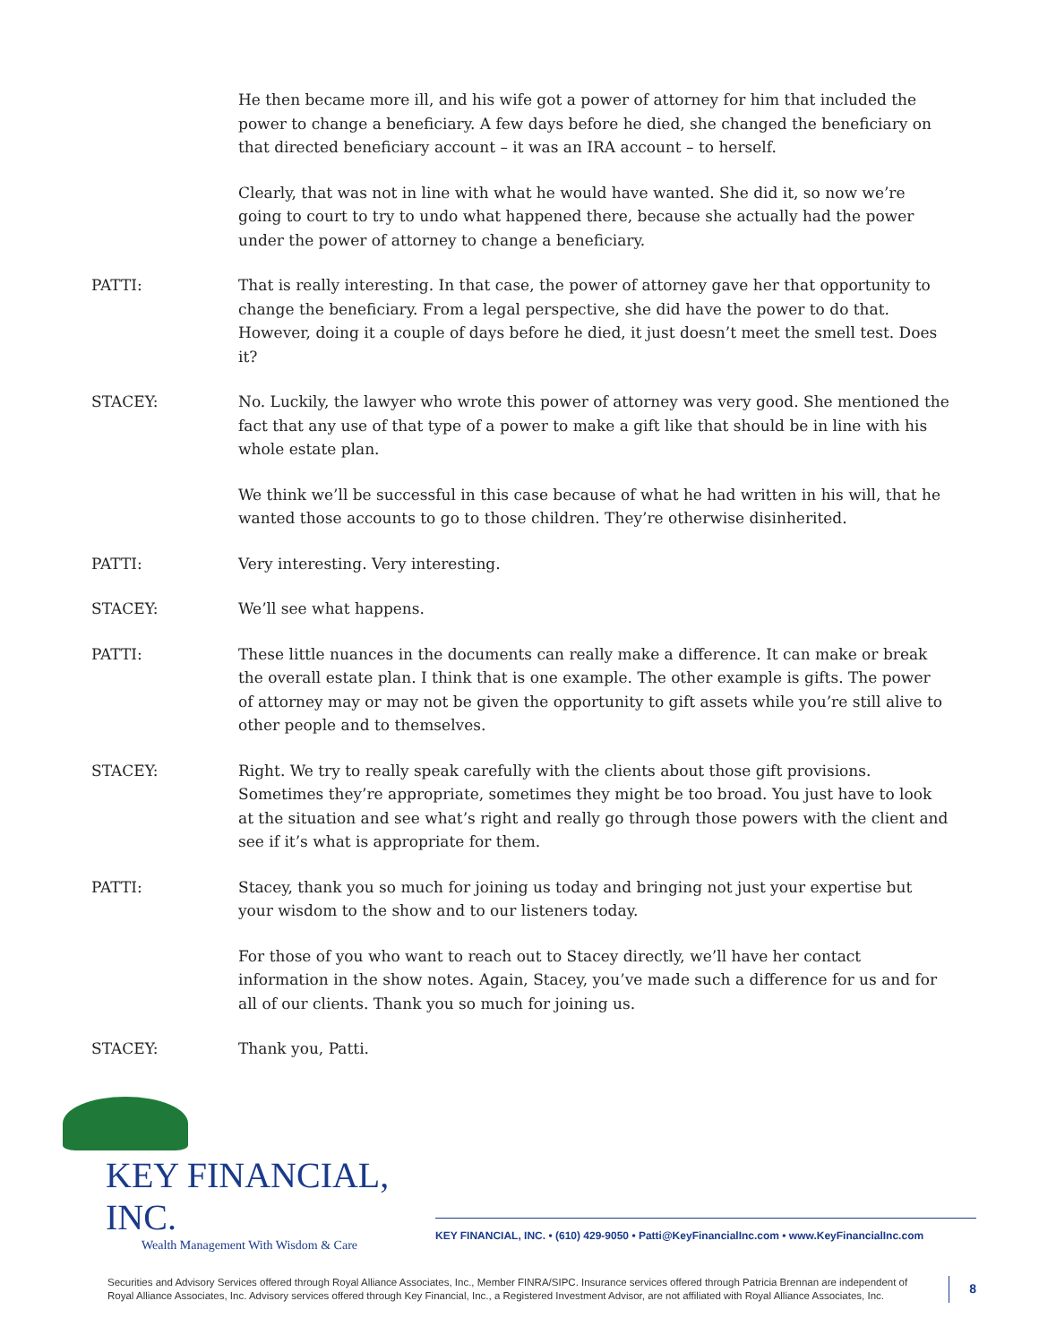He then became more ill, and his wife got a power of attorney for him that included the power to change a beneficiary. A few days before he died, she changed the beneficiary on that directed beneficiary account – it was an IRA account – to herself.
Clearly, that was not in line with what he would have wanted. She did it, so now we’re going to court to try to undo what happened there, because she actually had the power under the power of attorney to change a beneficiary.
PATTI: That is really interesting. In that case, the power of attorney gave her that opportunity to change the beneficiary. From a legal perspective, she did have the power to do that. However, doing it a couple of days before he died, it just doesn’t meet the smell test. Does it?
STACEY: No. Luckily, the lawyer who wrote this power of attorney was very good. She mentioned the fact that any use of that type of a power to make a gift like that should be in line with his whole estate plan.
We think we’ll be successful in this case because of what he had written in his will, that he wanted those accounts to go to those children. They’re otherwise disinherited.
PATTI: Very interesting. Very interesting.
STACEY: We’ll see what happens.
PATTI: These little nuances in the documents can really make a difference. It can make or break the overall estate plan. I think that is one example. The other example is gifts. The power of attorney may or may not be given the opportunity to gift assets while you’re still alive to other people and to themselves.
STACEY: Right. We try to really speak carefully with the clients about those gift provisions. Sometimes they’re appropriate, sometimes they might be too broad. You just have to look at the situation and see what’s right and really go through those powers with the client and see if it’s what is appropriate for them.
PATTI: Stacey, thank you so much for joining us today and bringing not just your expertise but your wisdom to the show and to our listeners today.
For those of you who want to reach out to Stacey directly, we’ll have her contact information in the show notes. Again, Stacey, you’ve made such a difference for us and for all of our clients. Thank you so much for joining us.
STACEY: Thank you, Patti.
KEY FINANCIAL, INC.
Wealth Management With Wisdom & Care
KEY FINANCIAL, INC. • (610) 429-9050 • Patti@KeyFinancialInc.com • www.KeyFinancialInc.com
Securities and Advisory Services offered through Royal Alliance Associates, Inc., Member FINRA/SIPC. Insurance services offered through Patricia Brennan are independent of Royal Alliance Associates, Inc. Advisory services offered through Key Financial, Inc., a Registered Investment Advisor, are not affiliated with Royal Alliance Associates, Inc.
8